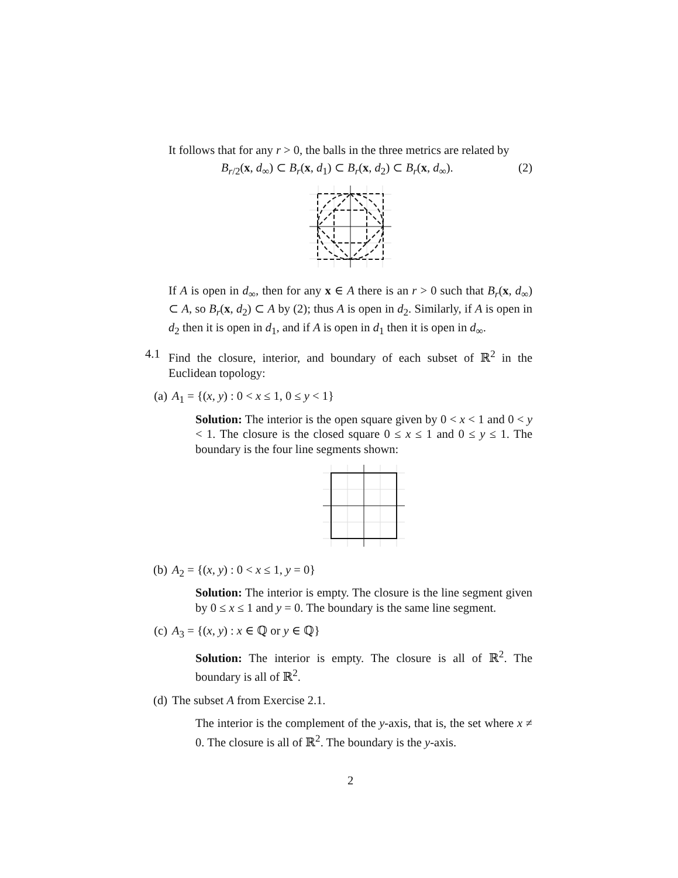It follows that for any r > 0, the balls in the three metrics are related by
B<sub>r/2</sub>(x, d<sub>∞</sub>) ⊂ B<sub>r</sub>(x, d<sub>1</sub>) ⊂ B<sub>r</sub>(x, d<sub>2</sub>) ⊂ B<sub>r</sub>(x, d<sub>∞</sub>). (2)
If A is open in d<sub>∞</sub>, then for any x ∈ A there is an r > 0 such that B<sub>r</sub>(x, d<sub>∞</sub>) ⊂ A, so B<sub>r</sub>(x, d<sub>2</sub>) ⊂ A by (2); thus A is open in d<sub>2</sub>. Similarly, if A is open in d<sub>2</sub> then it is open in d<sub>1</sub>, and if A is open in d<sub>1</sub> then it is open in d<sub>∞</sub>.
4.1 Find the closure, interior, and boundary of each subset of ℝ<sup>2</sup> in the Euclidean topology:
(a) A<sub>1</sub> = {(x, y) : 0 < x ≤ 1, 0 ≤ y < 1}
Solution: The interior is the open square given by 0 < x < 1 and 0 < y < 1. The closure is the closed square 0 ≤ x ≤ 1 and 0 ≤ y ≤ 1. The boundary is the four line segments shown:
(b) A<sub>2</sub> = {(x, y) : 0 < x ≤ 1, y = 0}
Solution: The interior is empty. The closure is the line segment given by 0 ≤ x ≤ 1 and y = 0. The boundary is the same line segment.
(c) A<sub>3</sub> = {(x, y) : x ∈ ℚ or y ∈ ℚ}
Solution: The interior is empty. The closure is all of ℝ<sup>2</sup>. The boundary is all of ℝ<sup>2</sup>.
(d) The subset A from Exercise 2.1.
The interior is the complement of the y-axis, that is, the set where x ≠ 0. The closure is all of ℝ<sup>2</sup>. The boundary is the y-axis.
2